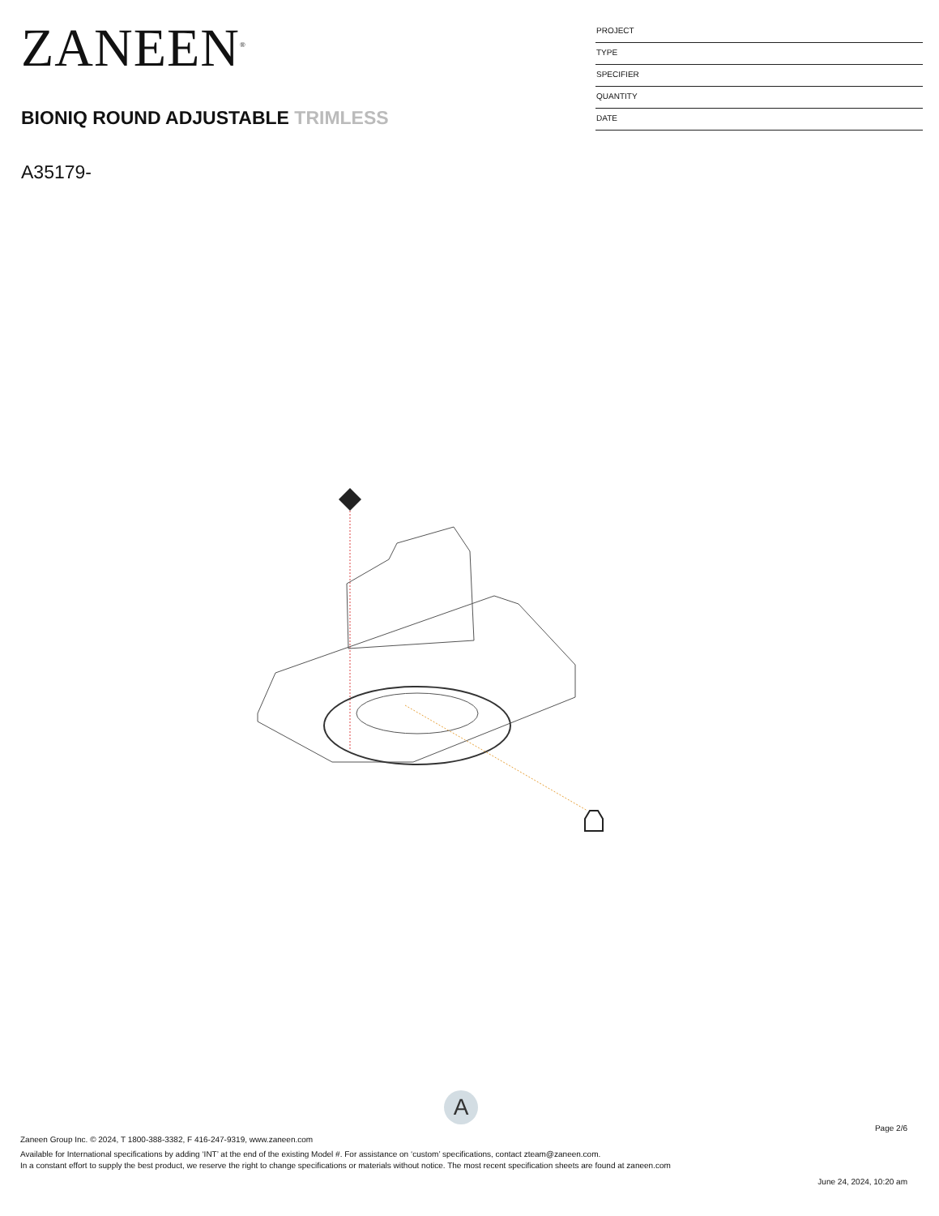ZANEEN<sup>®</sup>
BIONIQ ROUND ADJUSTABLE TRIMLESS
A35179-
PROJECT
TYPE
SPECIFIER
QUANTITY
DATE
A
Page 2/6
Zaneen Group Inc. © 2024, T 1800-388-3382, F 416-247-9319, www.zaneen.com
Available for International specifications by adding ‘INT’ at the end of the existing Model #. For assistance on ‘custom’ specifications, contact zteam@zaneen.com.
In a constant effort to supply the best product, we reserve the right to change specifications or materials without notice. The most recent specification sheets are found at zaneen.com
June 24, 2024, 10:20 am